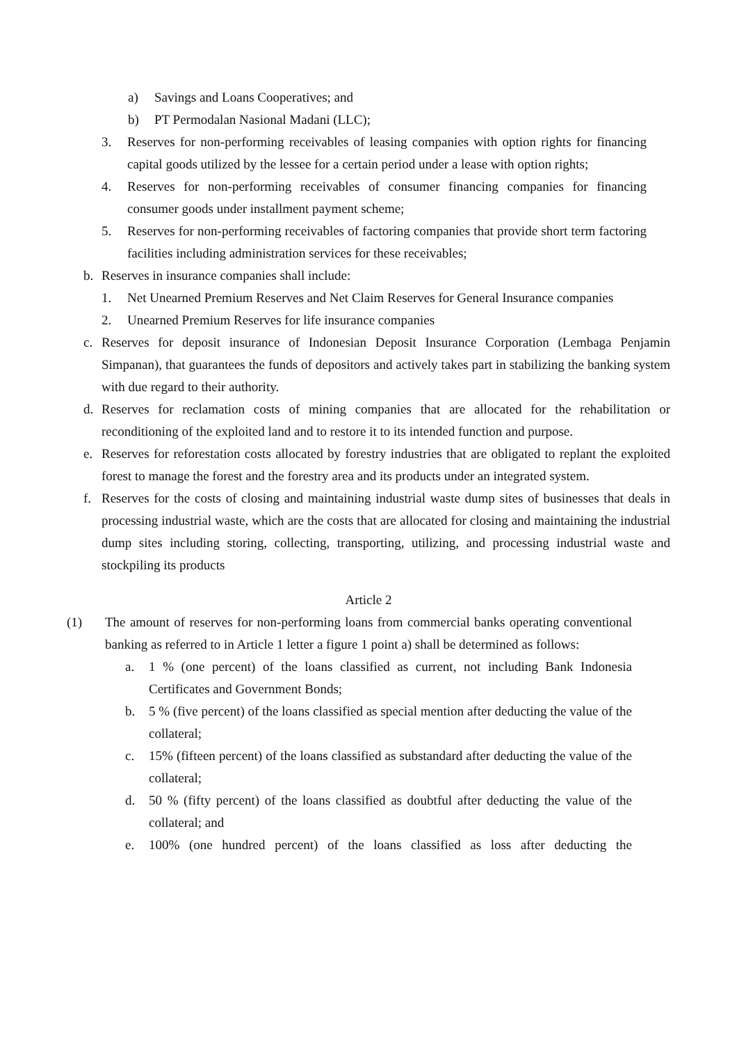a) Savings and Loans Cooperatives; and
b) PT Permodalan Nasional Madani (LLC);
3. Reserves for non-performing receivables of leasing companies with option rights for financing capital goods utilized by the lessee for a certain period under a lease with option rights;
4. Reserves for non-performing receivables of consumer financing companies for financing consumer goods under installment payment scheme;
5. Reserves for non-performing receivables of factoring companies that provide short term factoring facilities including administration services for these receivables;
b. Reserves in insurance companies shall include:
1. Net Unearned Premium Reserves and Net Claim Reserves for General Insurance companies
2. Unearned Premium Reserves for life insurance companies
c. Reserves for deposit insurance of Indonesian Deposit Insurance Corporation (Lembaga Penjamin Simpanan), that guarantees the funds of depositors and actively takes part in stabilizing the banking system with due regard to their authority.
d. Reserves for reclamation costs of mining companies that are allocated for the rehabilitation or reconditioning of the exploited land and to restore it to its intended function and purpose.
e. Reserves for reforestation costs allocated by forestry industries that are obligated to replant the exploited forest to manage the forest and the forestry area and its products under an integrated system.
f. Reserves for the costs of closing and maintaining industrial waste dump sites of businesses that deals in processing industrial waste, which are the costs that are allocated for closing and maintaining the industrial dump sites including storing, collecting, transporting, utilizing, and processing industrial waste and stockpiling its products
Article 2
(1) The amount of reserves for non-performing loans from commercial banks operating conventional banking as referred to in Article 1 letter a figure 1 point a) shall be determined as follows:
a. 1 % (one percent) of the loans classified as current, not including Bank Indonesia Certificates and Government Bonds;
b. 5 % (five percent) of the loans classified as special mention after deducting the value of the collateral;
c. 15% (fifteen percent) of the loans classified as substandard after deducting the value of the collateral;
d. 50 % (fifty percent) of the loans classified as doubtful after deducting the value of the collateral; and
e. 100% (one hundred percent) of the loans classified as loss after deducting the